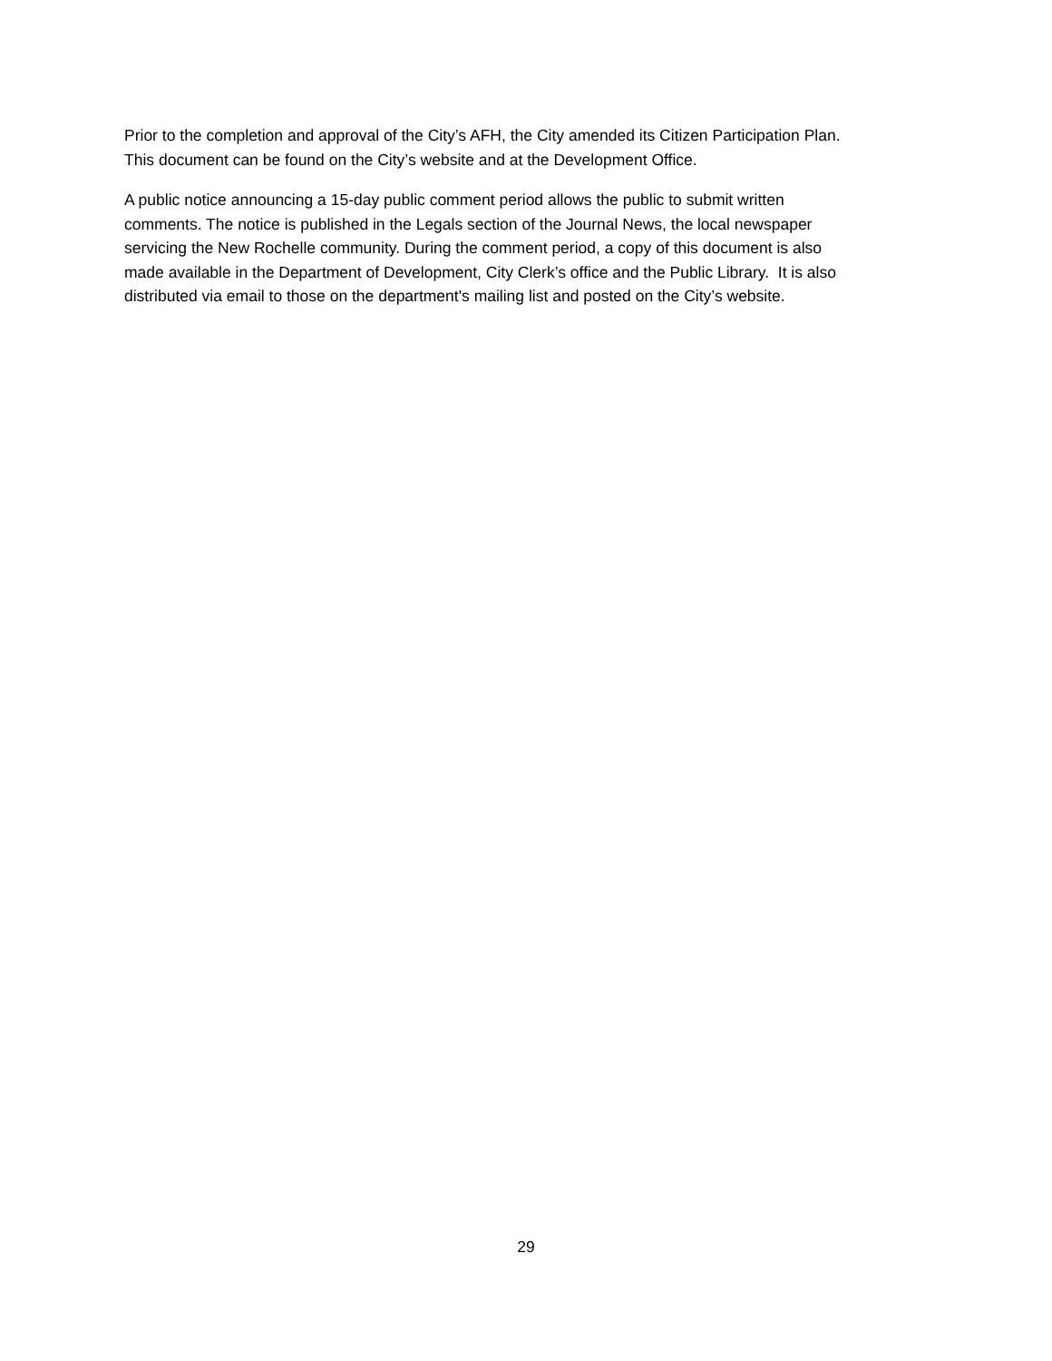Prior to the completion and approval of the City’s AFH, the City amended its Citizen Participation Plan.
This document can be found on the City’s website and at the Development Office.
A public notice announcing a 15-day public comment period allows the public to submit written
comments. The notice is published in the Legals section of the Journal News, the local newspaper
servicing the New Rochelle community. During the comment period, a copy of this document is also
made available in the Department of Development, City Clerk’s office and the Public Library. It is also
distributed via email to those on the department's mailing list and posted on the City’s website.
29